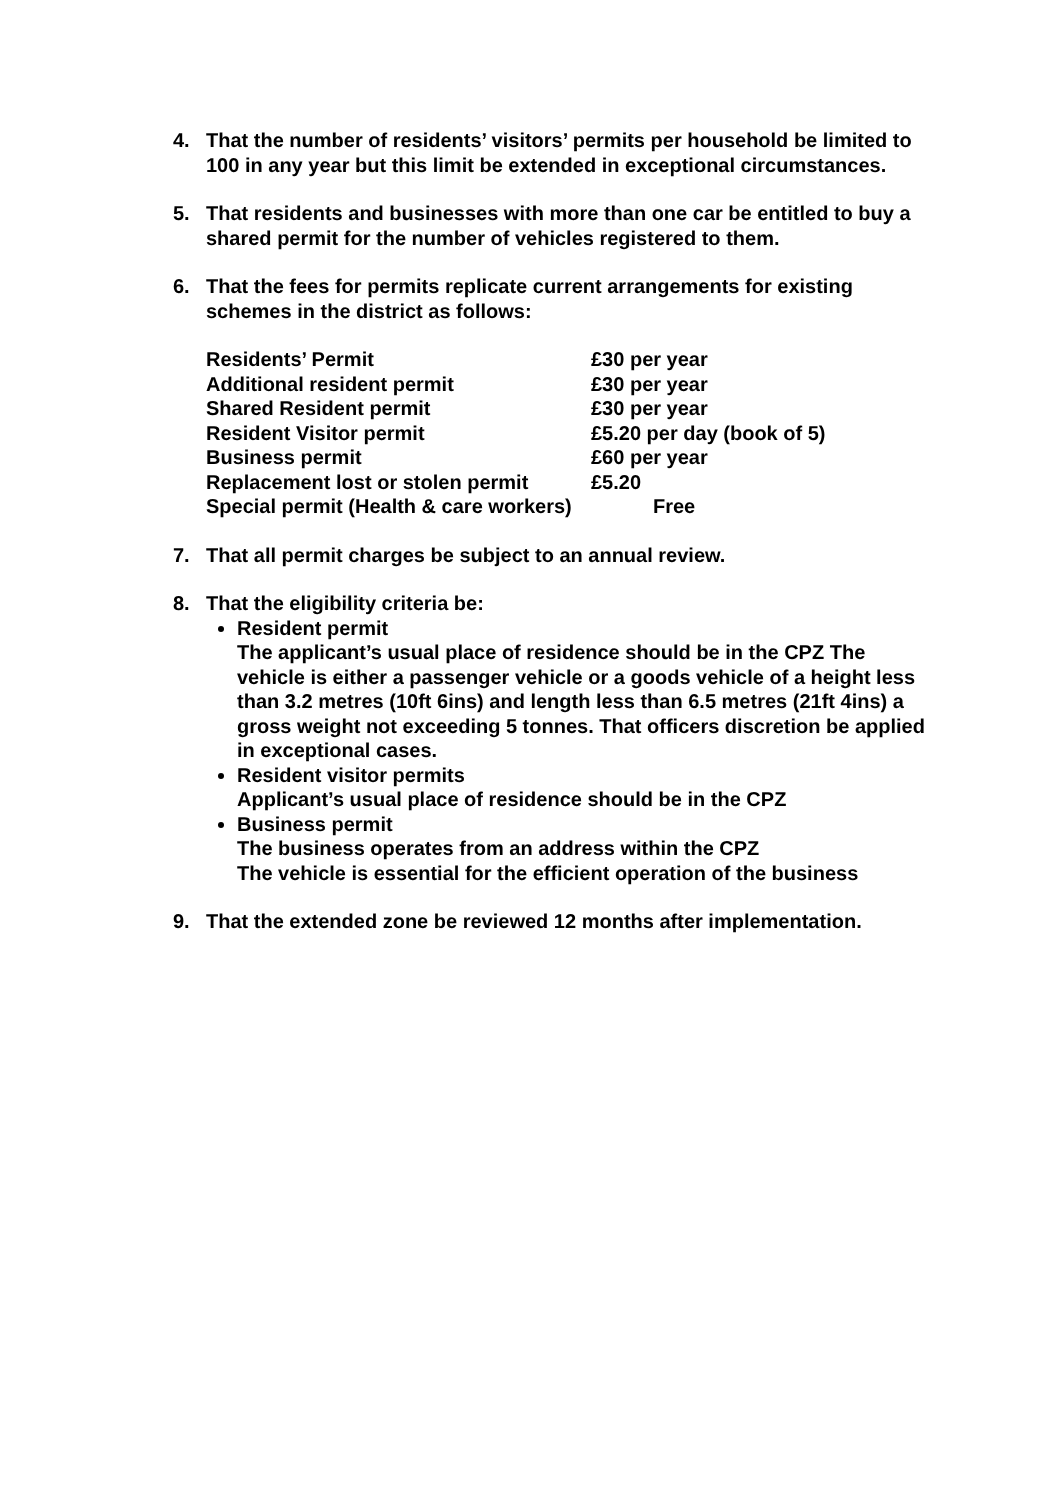4. That the number of residents’ visitors’ permits per household be limited to 100 in any year but this limit be extended in exceptional circumstances.
5. That residents and businesses with more than one car be entitled to buy a shared permit for the number of vehicles registered to them.
6. That the fees for permits replicate current arrangements for existing schemes in the district as follows:
| Residents’ Permit | £30 per year |
| Additional resident permit | £30 per year |
| Shared Resident permit | £30 per year |
| Resident Visitor permit | £5.20 per day (book of 5) |
| Business permit | £60 per year |
| Replacement lost or stolen permit | £5.20 |
| Special permit (Health & care workers) | Free |
7. That all permit charges be subject to an annual review.
8. That the eligibility criteria be:
Resident permit
The applicant’s usual place of residence should be in the CPZ The vehicle is either a passenger vehicle or a goods vehicle of a height less than 3.2 metres (10ft 6ins) and length less than 6.5 metres (21ft 4ins) a gross weight not exceeding 5 tonnes. That officers discretion be applied in exceptional cases.
Resident visitor permits
Applicant’s usual place of residence should be in the CPZ
Business permit
The business operates from an address within the CPZ
The vehicle is essential for the efficient operation of the business
9. That the extended zone be reviewed 12 months after implementation.